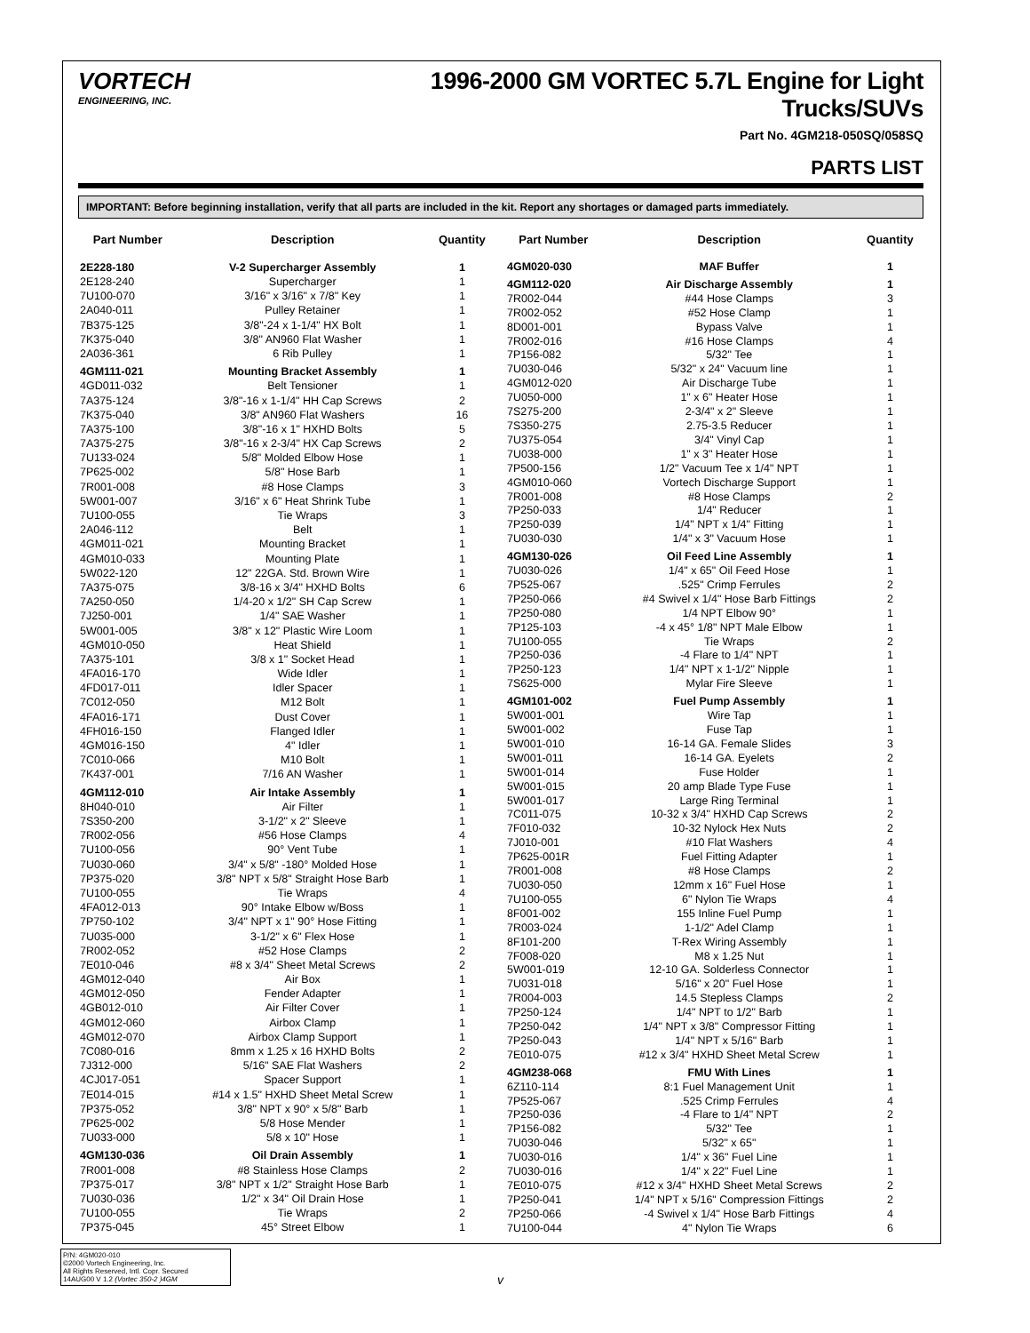VORTECH
ENGINEERING, INC.
1996-2000 GM VORTEC 5.7L Engine for Light Trucks/SUVs
Part No. 4GM218-050SQ/058SQ
PARTS LIST
IMPORTANT: Before beginning installation, verify that all parts are included in the kit. Report any shortages or damaged parts immediately.
| Part Number | Description | Quantity |
| --- | --- | --- |
| 2E228-180 | V-2 Supercharger Assembly | 1 |
| 2E128-240 | Supercharger | 1 |
| 7U100-070 | 3/16" x 3/16" x 7/8" Key | 1 |
| 2A040-011 | Pulley Retainer | 1 |
| 7B375-125 | 3/8"-24 x 1-1/4" HX Bolt | 1 |
| 7K375-040 | 3/8" AN960 Flat Washer | 1 |
| 2A036-361 | 6 Rib Pulley | 1 |
| 4GM111-021 | Mounting Bracket Assembly | 1 |
| 4GD011-032 | Belt Tensioner | 1 |
| 7A375-124 | 3/8"-16 x 1-1/4" HH Cap Screws | 2 |
| 7K375-040 | 3/8" AN960 Flat Washers | 16 |
| 7A375-100 | 3/8"-16 x 1" HXHD Bolts | 5 |
| 7A375-275 | 3/8"-16 x 2-3/4" HX Cap Screws | 2 |
| 7U133-024 | 5/8" Molded Elbow Hose | 1 |
| 7P625-002 | 5/8" Hose Barb | 1 |
| 7R001-008 | #8 Hose Clamps | 3 |
| 5W001-007 | 3/16" x 6" Heat Shrink Tube | 1 |
| 7U100-055 | Tie Wraps | 3 |
| 2A046-112 | Belt | 1 |
| 4GM011-021 | Mounting Bracket | 1 |
| 4GM010-033 | Mounting Plate | 1 |
| 5W022-120 | 12" 22GA. Std. Brown Wire | 1 |
| 7A375-075 | 3/8-16 x 3/4" HXHD Bolts | 6 |
| 7A250-050 | 1/4-20 x 1/2" SH Cap Screw | 1 |
| 7J250-001 | 1/4" SAE Washer | 1 |
| 5W001-005 | 3/8" x 12" Plastic Wire Loom | 1 |
| 4GM010-050 | Heat Shield | 1 |
| 7A375-101 | 3/8 x 1" Socket Head | 1 |
| 4FA016-170 | Wide Idler | 1 |
| 4FD017-011 | Idler Spacer | 1 |
| 7C012-050 | M12 Bolt | 1 |
| 4FA016-171 | Dust Cover | 1 |
| 4FH016-150 | Flanged Idler | 1 |
| 4GM016-150 | 4" Idler | 1 |
| 7C010-066 | M10 Bolt | 1 |
| 7K437-001 | 7/16 AN Washer | 1 |
| 4GM112-010 | Air Intake Assembly | 1 |
| 8H040-010 | Air Filter | 1 |
| 7S350-200 | 3-1/2" x 2" Sleeve | 1 |
| 7R002-056 | #56 Hose Clamps | 4 |
| 7U100-056 | 90° Vent Tube | 1 |
| 7U030-060 | 3/4" x 5/8" -180° Molded Hose | 1 |
| 7P375-020 | 3/8" NPT x 5/8" Straight Hose Barb | 1 |
| 7U100-055 | Tie Wraps | 4 |
| 4FA012-013 | 90° Intake Elbow w/Boss | 1 |
| 7P750-102 | 3/4" NPT x 1" 90° Hose Fitting | 1 |
| 7U035-000 | 3-1/2" x 6" Flex Hose | 1 |
| 7R002-052 | #52 Hose Clamps | 2 |
| 7E010-046 | #8 x 3/4" Sheet Metal Screws | 2 |
| 4GM012-040 | Air Box | 1 |
| 4GM012-050 | Fender Adapter | 1 |
| 4GB012-010 | Air Filter Cover | 1 |
| 4GM012-060 | Airbox Clamp | 1 |
| 4GM012-070 | Airbox Clamp Support | 1 |
| 7C080-016 | 8mm x 1.25 x 16 HXHD Bolts | 2 |
| 7J312-000 | 5/16" SAE Flat Washers | 2 |
| 4CJ017-051 | Spacer Support | 1 |
| 7E014-015 | #14 x 1.5" HXHD Sheet Metal Screw | 1 |
| 7P375-052 | 3/8" NPT x 90° x 5/8" Barb | 1 |
| 7P625-002 | 5/8 Hose Mender | 1 |
| 7U033-000 | 5/8 x 10" Hose | 1 |
| 4GM130-036 | Oil Drain Assembly | 1 |
| 7R001-008 | #8 Stainless Hose Clamps | 2 |
| 7P375-017 | 3/8" NPT x 1/2" Straight Hose Barb | 1 |
| 7U030-036 | 1/2" x 34" Oil Drain Hose | 1 |
| 7U100-055 | Tie Wraps | 2 |
| 7P375-045 | 45° Street Elbow | 1 |
| Part Number | Description | Quantity |
| --- | --- | --- |
| 4GM020-030 | MAF Buffer | 1 |
| 4GM112-020 | Air Discharge Assembly | 1 |
| 7R002-044 | #44 Hose Clamps | 3 |
| 7R002-052 | #52 Hose Clamp | 1 |
| 8D001-001 | Bypass Valve | 1 |
| 7R002-016 | #16 Hose Clamps | 4 |
| 7P156-082 | 5/32" Tee | 1 |
| 7U030-046 | 5/32" x 24" Vacuum line | 1 |
| 4GM012-020 | Air Discharge Tube | 1 |
| 7U050-000 | 1" x 6" Heater Hose | 1 |
| 7S275-200 | 2-3/4" x 2" Sleeve | 1 |
| 7S350-275 | 2.75-3.5 Reducer | 1 |
| 7U375-054 | 3/4" Vinyl Cap | 1 |
| 7U038-000 | 1" x 3" Heater Hose | 1 |
| 7P500-156 | 1/2" Vacuum Tee x 1/4" NPT | 1 |
| 4GM010-060 | Vortech Discharge Support | 1 |
| 7R001-008 | #8 Hose Clamps | 2 |
| 7P250-033 | 1/4" Reducer | 1 |
| 7P250-039 | 1/4" NPT x 1/4" Fitting | 1 |
| 7U030-030 | 1/4" x 3" Vacuum Hose | 1 |
| 4GM130-026 | Oil Feed Line Assembly | 1 |
| 7U030-026 | 1/4" x 65" Oil Feed Hose | 1 |
| 7P525-067 | .525" Crimp Ferrules | 2 |
| 7P250-066 | #4 Swivel x 1/4" Hose Barb Fittings | 2 |
| 7P250-080 | 1/4 NPT Elbow 90° | 1 |
| 7P125-103 | -4 x 45° 1/8" NPT Male Elbow | 1 |
| 7U100-055 | Tie Wraps | 2 |
| 7P250-036 | -4 Flare to 1/4" NPT | 1 |
| 7P250-123 | 1/4" NPT x 1-1/2" Nipple | 1 |
| 7S625-000 | Mylar Fire Sleeve | 1 |
| 4GM101-002 | Fuel Pump Assembly | 1 |
| 5W001-001 | Wire Tap | 1 |
| 5W001-002 | Fuse Tap | 1 |
| 5W001-010 | 16-14 GA. Female Slides | 3 |
| 5W001-011 | 16-14 GA. Eyelets | 2 |
| 5W001-014 | Fuse Holder | 1 |
| 5W001-015 | 20 amp Blade Type Fuse | 1 |
| 5W001-017 | Large Ring Terminal | 1 |
| 7C011-075 | 10-32 x 3/4" HXHD Cap Screws | 2 |
| 7F010-032 | 10-32 Nylock Hex Nuts | 2 |
| 7J010-001 | #10 Flat Washers | 4 |
| 7P625-001R | Fuel Fitting Adapter | 1 |
| 7R001-008 | #8 Hose Clamps | 2 |
| 7U030-050 | 12mm x 16" Fuel Hose | 1 |
| 7U100-055 | 6" Nylon Tie Wraps | 4 |
| 8F001-002 | 155 Inline Fuel Pump | 1 |
| 7R003-024 | 1-1/2" Adel Clamp | 1 |
| 8F101-200 | T-Rex Wiring Assembly | 1 |
| 7F008-020 | M8 x 1.25 Nut | 1 |
| 5W001-019 | 12-10 GA. Solderless Connector | 1 |
| 7U031-018 | 5/16" x 20" Fuel Hose | 1 |
| 7R004-003 | 14.5 Stepless Clamps | 2 |
| 7P250-124 | 1/4" NPT to 1/2" Barb | 1 |
| 7P250-042 | 1/4" NPT x 3/8" Compressor Fitting | 1 |
| 7P250-043 | 1/4" NPT x 5/16" Barb | 1 |
| 7E010-075 | #12 x 3/4" HXHD Sheet Metal Screw | 1 |
| 4GM238-068 | FMU With Lines | 1 |
| 6Z110-114 | 8:1 Fuel Management Unit | 1 |
| 7P525-067 | .525 Crimp Ferrules | 4 |
| 7P250-036 | -4 Flare to 1/4" NPT | 2 |
| 7P156-082 | 5/32" Tee | 1 |
| 7U030-046 | 5/32" x 65" | 1 |
| 7U030-016 | 1/4" x 36" Fuel Line | 1 |
| 7U030-016 | 1/4" x 22" Fuel Line | 1 |
| 7E010-075 | #12 x 3/4" HXHD Sheet Metal Screws | 2 |
| 7P250-041 | 1/4" NPT x 5/16" Compression Fittings | 2 |
| 7P250-066 | -4 Swivel x 1/4" Hose Barb Fittings | 4 |
| 7U100-044 | 4" Nylon Tie Wraps | 6 |
P/N: 4GM020-010
©2000 Vortech Engineering, Inc.
All Rights Reserved, Intl. Copr. Secured
14AUG00 V 1.2 (Vortec 350-2 )4GM
v